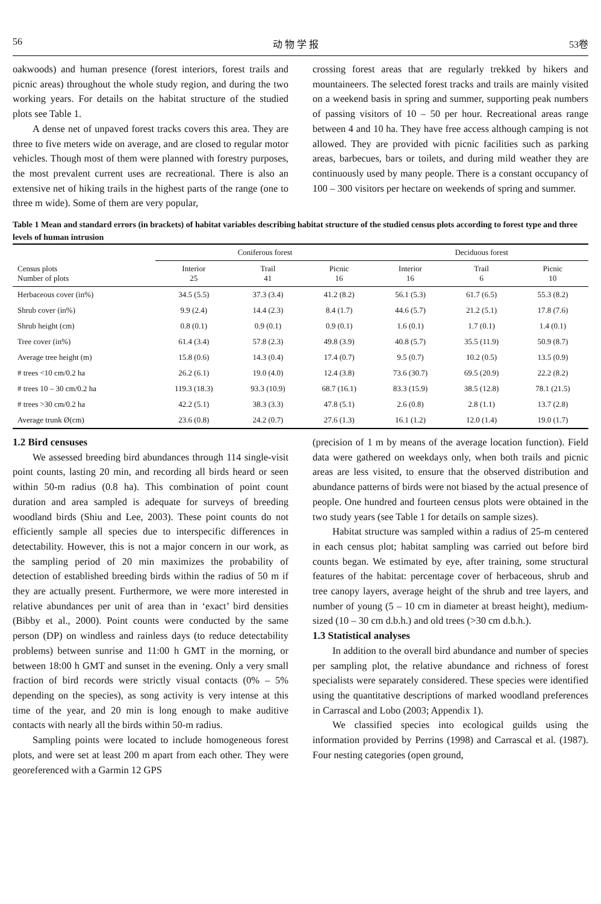56 动 物 学 报 53卷
oakwoods) and human presence (forest interiors, forest trails and picnic areas) throughout the whole study region, and during the two working years. For details on the habitat structure of the studied plots see Table 1.
A dense net of unpaved forest tracks covers this area. They are three to five meters wide on average, and are closed to regular motor vehicles. Though most of them were planned with forestry purposes, the most prevalent current uses are recreational. There is also an extensive net of hiking trails in the highest parts of the range (one to three m wide). Some of them are very popular,
crossing forest areas that are regularly trekked by hikers and mountaineers. The selected forest tracks and trails are mainly visited on a weekend basis in spring and summer, supporting peak numbers of passing visitors of 10 – 50 per hour. Recreational areas range between 4 and 10 ha. They have free access although camping is not allowed. They are provided with picnic facilities such as parking areas, barbecues, bars or toilets, and during mild weather they are continuously used by many people. There is a constant occupancy of 100 – 300 visitors per hectare on weekends of spring and summer.
Table 1 Mean and standard errors (in brackets) of habitat variables describing habitat structure of the studied census plots according to forest type and three levels of human intrusion
| | Coniferous forest | | | Deciduous forest | | |
| --- | --- | --- | --- | --- | --- | --- |
| Census plots Number of plots | Interior 25 | Trail 41 | Picnic 16 | Interior 16 | Trail 6 | Picnic 10 |
| Herbaceous cover (in%) | 34.5 (5.5) | 37.3 (3.4) | 41.2 (8.2) | 56.1 (5.3) | 61.7 (6.5) | 55.3 (8.2) |
| Shrub cover (in%) | 9.9 (2.4) | 14.4 (2.3) | 8.4 (1.7) | 44.6 (5.7) | 21.2 (5.1) | 17.8 (7.6) |
| Shrub height (cm) | 0.8 (0.1) | 0.9 (0.1) | 0.9 (0.1) | 1.6 (0.1) | 1.7 (0.1) | 1.4 (0.1) |
| Tree cover (in%) | 61.4 (3.4) | 57.8 (2.3) | 49.8 (3.9) | 40.8 (5.7) | 35.5 (11.9) | 50.9 (8.7) |
| Average tree height (m) | 15.8 (0.6) | 14.3 (0.4) | 17.4 (0.7) | 9.5 (0.7) | 10.2 (0.5) | 13.5 (0.9) |
| # trees <10 cm/0.2 ha | 26.2 (6.1) | 19.0 (4.0) | 12.4 (3.8) | 73.6 (30.7) | 69.5 (20.9) | 22.2 (8.2) |
| # trees 10 – 30 cm/0.2 ha | 119.3 (18.3) | 93.3 (10.9) | 68.7 (16.1) | 83.3 (15.9) | 38.5 (12.8) | 78.1 (21.5) |
| # trees >30 cm/0.2 ha | 42.2 (5.1) | 38.3 (3.3) | 47.8 (5.1) | 2.6 (0.8) | 2.8 (1.1) | 13.7 (2.8) |
| Average trunk Ø(cm) | 23.6 (0.8) | 24.2 (0.7) | 27.6 (1.3) | 16.1 (1.2) | 12.0 (1.4) | 19.0 (1.7) |
1.2 Bird censuses
We assessed breeding bird abundances through 114 single-visit point counts, lasting 20 min, and recording all birds heard or seen within 50-m radius (0.8 ha). This combination of point count duration and area sampled is adequate for surveys of breeding woodland birds (Shiu and Lee, 2003). These point counts do not efficiently sample all species due to interspecific differences in detectability. However, this is not a major concern in our work, as the sampling period of 20 min maximizes the probability of detection of established breeding birds within the radius of 50 m if they are actually present. Furthermore, we were more interested in relative abundances per unit of area than in ‘exact’ bird densities (Bibby et al., 2000). Point counts were conducted by the same person (DP) on windless and rainless days (to reduce detectability problems) between sunrise and 11:00 h GMT in the morning, or between 18:00 h GMT and sunset in the evening. Only a very small fraction of bird records were strictly visual contacts (0% – 5% depending on the species), as song activity is very intense at this time of the year, and 20 min is long enough to make auditive contacts with nearly all the birds within 50-m radius.
Sampling points were located to include homogeneous forest plots, and were set at least 200 m apart from each other. They were georeferenced with a Garmin 12 GPS
(precision of 1 m by means of the average location function). Field data were gathered on weekdays only, when both trails and picnic areas are less visited, to ensure that the observed distribution and abundance patterns of birds were not biased by the actual presence of people. One hundred and fourteen census plots were obtained in the two study years (see Table 1 for details on sample sizes).
Habitat structure was sampled within a radius of 25-m centered in each census plot; habitat sampling was carried out before bird counts began. We estimated by eye, after training, some structural features of the habitat: percentage cover of herbaceous, shrub and tree canopy layers, average height of the shrub and tree layers, and number of young (5 – 10 cm in diameter at breast height), medium-sized (10 – 30 cm d.b.h.) and old trees (>30 cm d.b.h.).
1.3 Statistical analyses
In addition to the overall bird abundance and number of species per sampling plot, the relative abundance and richness of forest specialists were separately considered. These species were identified using the quantitative descriptions of marked woodland preferences in Carrascal and Lobo (2003; Appendix 1).
We classified species into ecological guilds using the information provided by Perrins (1998) and Carrascal et al. (1987). Four nesting categories (open ground,